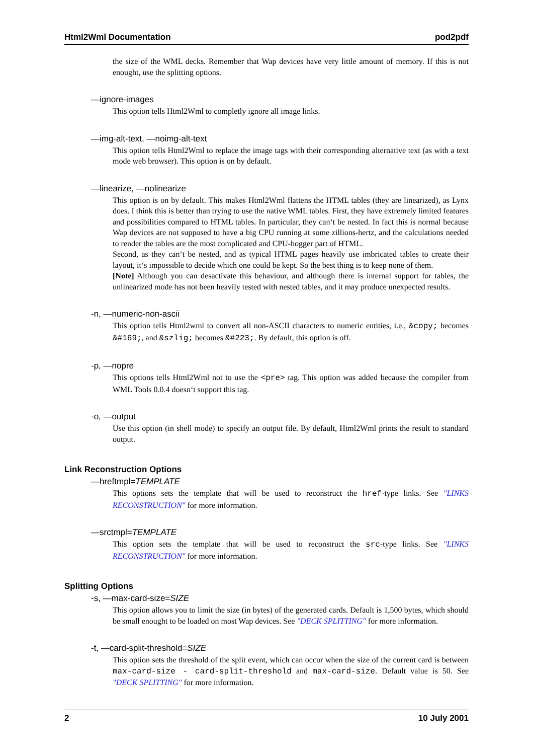Html2Wml Documentation pod2pdf
the size of the WML decks. Remember that Wap devices have very little amount of memory. If this is not enought, use the splitting options.
—ignore-images
This option tells Html2Wml to completly ignore all image links.
—img-alt-text, —noimg-alt-text
This option tells Html2Wml to replace the image tags with their corresponding alternative text (as with a text mode web browser). This option is on by default.
—linearize, —nolinearize
This option is on by default. This makes Html2Wml flattens the HTML tables (they are linearized), as Lynx does. I think this is better than trying to use the native WML tables. First, they have extremely limited features and possibilities compared to HTML tables. In particular, they can‘t be nested. In fact this is normal because Wap devices are not supposed to have a big CPU running at some zillions-hertz, and the calculations needed to render the tables are the most complicated and CPU-hogger part of HTML.
Second, as they can‘t be nested, and as typical HTML pages heavily use imbricated tables to create their layout, it‘s impossible to decide which one could be kept. So the best thing is to keep none of them.
[Note] Although you can desactivate this behaviour, and although there is internal support for tables, the unlinearized mode has not been heavily tested with nested tables, and it may produce unexpected results.
-n, —numeric-non-ascii
This option tells Html2wml to convert all non-ASCII characters to numeric entities, i.e., &copy; becomes &#169;, and &szlig; becomes &#223;. By default, this option is off.
-p, —nopre
This options tells Html2Wml not to use the <pre> tag. This option was added because the compiler from WML Tools 0.0.4 doesn‘t support this tag.
-o, —output
Use this option (in shell mode) to specify an output file. By default, Html2Wml prints the result to standard output.
Link Reconstruction Options
—hreftmpl=TEMPLATE
This options sets the template that will be used to reconstruct the href-type links. See "LINKS RECONSTRUCTION" for more information.
—srctmpl=TEMPLATE
This option sets the template that will be used to reconstruct the src-type links. See "LINKS RECONSTRUCTION" for more information.
Splitting Options
-s, —max-card-size=SIZE
This option allows you to limit the size (in bytes) of the generated cards. Default is 1,500 bytes, which should be small enought to be loaded on most Wap devices. See "DECK SPLITTING" for more information.
-t, —card-split-threshold=SIZE
This option sets the threshold of the split event, which can occur when the size of the current card is between max-card-size - card-split-threshold and max-card-size. Default value is 50. See "DECK SPLITTING" for more information.
2 10 July 2001